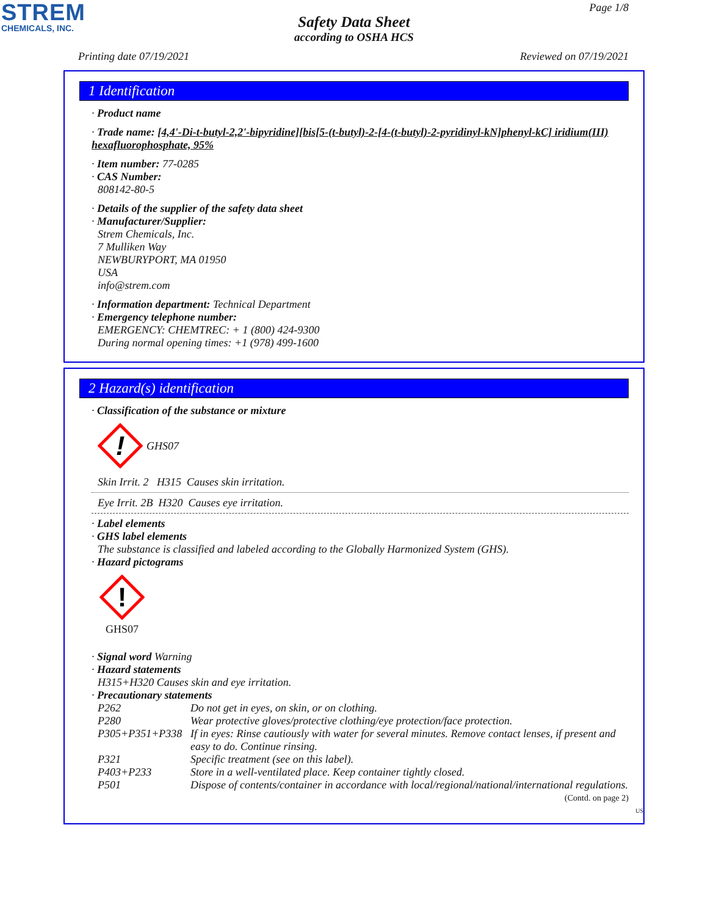STREM
CHEMICALS, INC.
Page 1/8
Safety Data Sheet
according to OSHA HCS
Printing date 07/19/2021 Reviewed on 07/19/2021
1 Identification
· Product name
· Trade name: [4,4'-Di-t-butyl-2,2'-bipyridine][bis[5-(t-butyl)-2-[4-(t-butyl)-2-pyridinyl-kN]phenyl-kC] iridium(III) hexafluorophosphate, 95%
· Item number: 77-0285
· CAS Number:
808142-80-5
· Details of the supplier of the safety data sheet
· Manufacturer/Supplier:
Strem Chemicals, Inc.
7 Mulliken Way
NEWBURYPORT, MA 01950
USA
info@strem.com
· Information department: Technical Department
· Emergency telephone number:
EMERGENCY: CHEMTREC: + 1 (800) 424-9300
During normal opening times: +1 (978) 499-1600
2 Hazard(s) identification
· Classification of the substance or mixture
!
GHS07
Skin Irrit. 2 H315 Causes skin irritation.
Eye Irrit. 2B H320 Causes eye irritation.
· Label elements
· GHS label elements
The substance is classified and labeled according to the Globally Harmonized System (GHS).
· Hazard pictograms
!
GHS07
· Signal word Warning
· Hazard statements
H315+H320 Causes skin and eye irritation.
· Precautionary statements
| P262 | Do not get in eyes, on skin, or on clothing. |
| P280 | Wear protective gloves/protective clothing/eye protection/face protection. |
| P305+P351+P338 | If in eyes: Rinse cautiously with water for several minutes. Remove contact lenses, if present and easy to do. Continue rinsing. |
| P321 | Specific treatment (see on this label). |
| P403+P233 | Store in a well-ventilated place. Keep container tightly closed. |
| P501 | Dispose of contents/container in accordance with local/regional/national/international regulations. |
(Contd. on page 2)
US